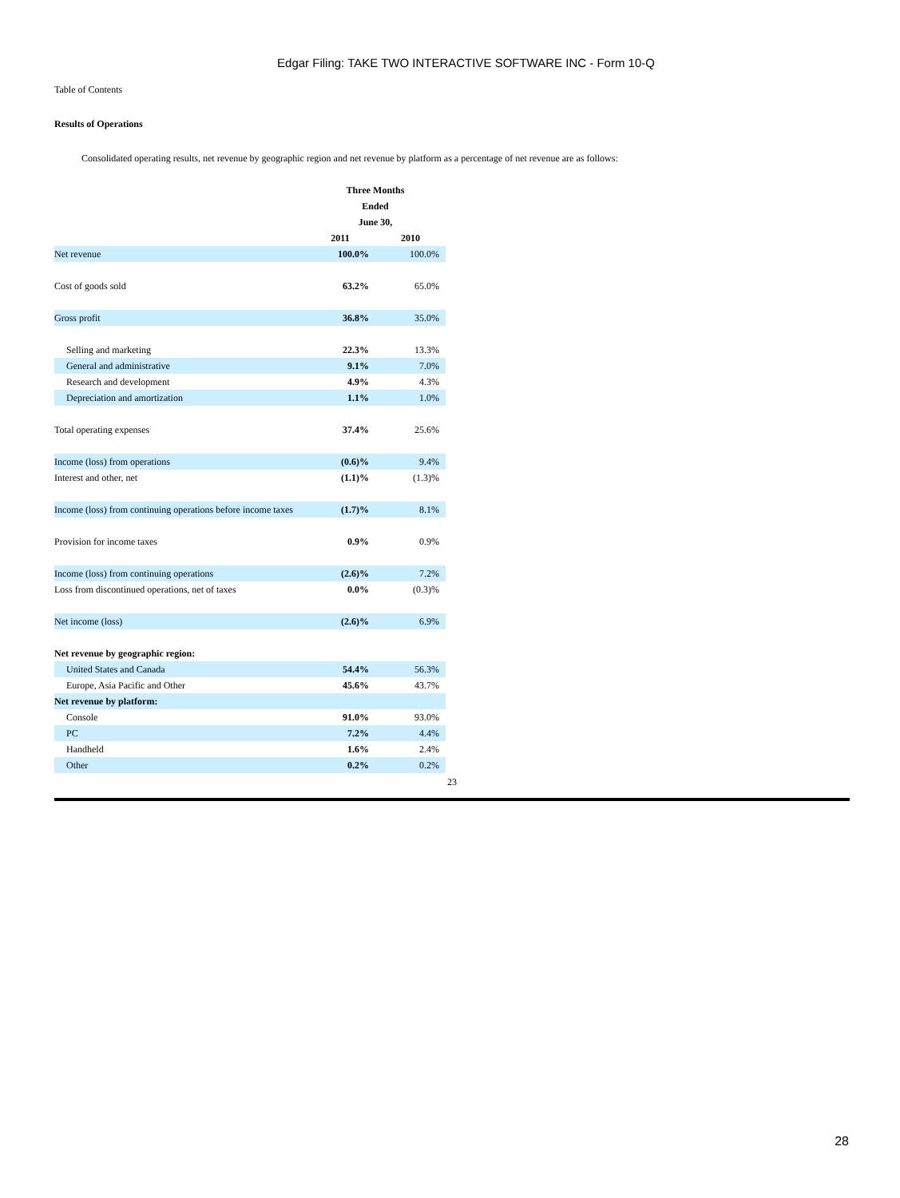Edgar Filing: TAKE TWO INTERACTIVE SOFTWARE INC - Form 10-Q
Table of Contents
Results of Operations
Consolidated operating results, net revenue by geographic region and net revenue by platform as a percentage of net revenue are as follows:
| | Three Months Ended June 30, | |
| --- | --- | --- |
| | 2011 | 2010 |
| Net revenue | 100.0% | 100.0% |
| Cost of goods sold | 63.2% | 65.0% |
| Gross profit | 36.8% | 35.0% |
| Selling and marketing | 22.3% | 13.3% |
| General and administrative | 9.1% | 7.0% |
| Research and development | 4.9% | 4.3% |
| Depreciation and amortization | 1.1% | 1.0% |
| Total operating expenses | 37.4% | 25.6% |
| Income (loss) from operations | (0.6)% | 9.4% |
| Interest and other, net | (1.1)% | (1.3)% |
| Income (loss) from continuing operations before income taxes | (1.7)% | 8.1% |
| Provision for income taxes | 0.9% | 0.9% |
| Income (loss) from continuing operations | (2.6)% | 7.2% |
| Loss from discontinued operations, net of taxes | 0.0% | (0.3)% |
| Net income (loss) | (2.6)% | 6.9% |
| Net revenue by geographic region: | | |
| United States and Canada | 54.4% | 56.3% |
| Europe, Asia Pacific and Other | 45.6% | 43.7% |
| Net revenue by platform: | | |
| Console | 91.0% | 93.0% |
| PC | 7.2% | 4.4% |
| Handheld | 1.6% | 2.4% |
| Other | 0.2% | 0.2% |
23
28